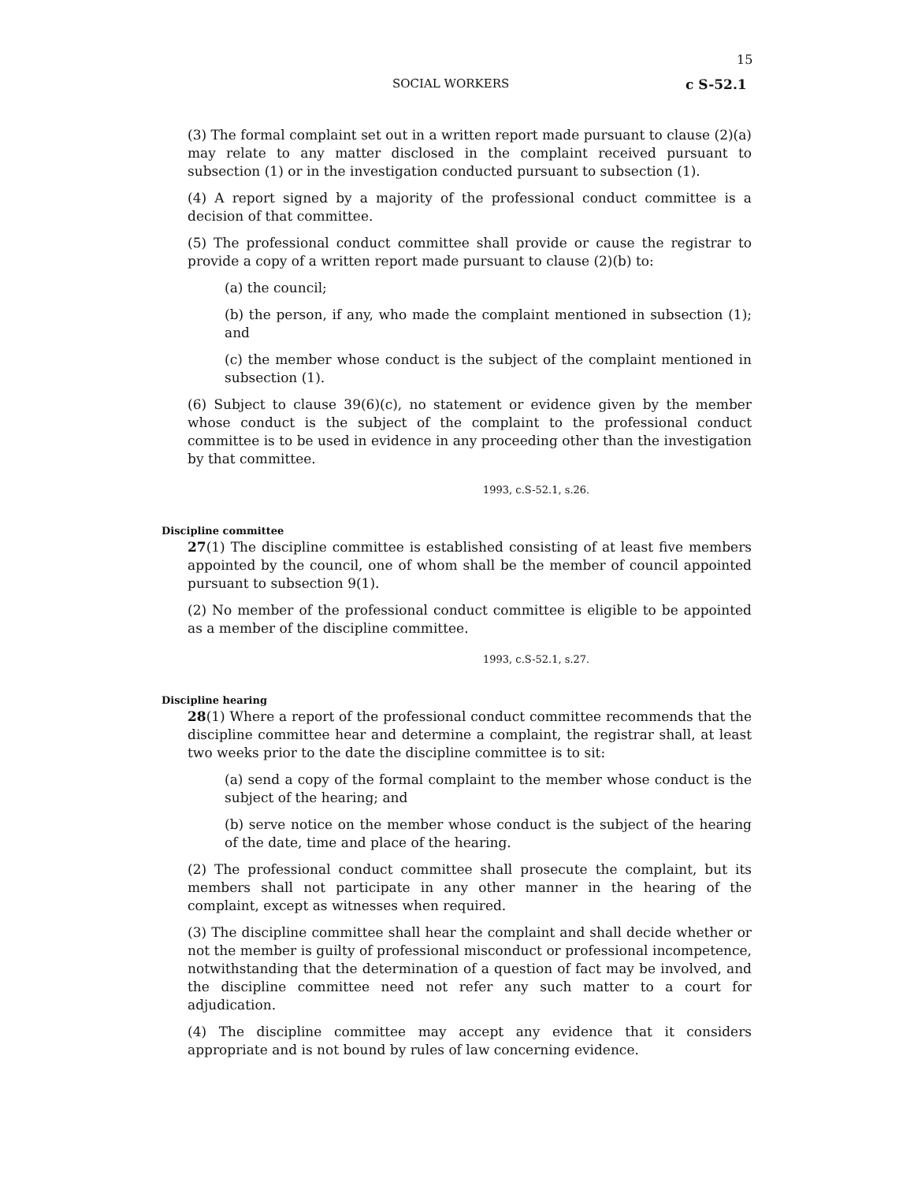15
SOCIAL WORKERS c S-52.1
(3) The formal complaint set out in a written report made pursuant to clause (2)(a) may relate to any matter disclosed in the complaint received pursuant to subsection (1) or in the investigation conducted pursuant to subsection (1).
(4) A report signed by a majority of the professional conduct committee is a decision of that committee.
(5) The professional conduct committee shall provide or cause the registrar to provide a copy of a written report made pursuant to clause (2)(b) to:
(a) the council;
(b) the person, if any, who made the complaint mentioned in subsection (1); and
(c) the member whose conduct is the subject of the complaint mentioned in subsection (1).
(6) Subject to clause 39(6)(c), no statement or evidence given by the member whose conduct is the subject of the complaint to the professional conduct committee is to be used in evidence in any proceeding other than the investigation by that committee.
1993, c.S-52.1, s.26.
Discipline committee
27(1) The discipline committee is established consisting of at least five members appointed by the council, one of whom shall be the member of council appointed pursuant to subsection 9(1).
(2) No member of the professional conduct committee is eligible to be appointed as a member of the discipline committee.
1993, c.S-52.1, s.27.
Discipline hearing
28(1) Where a report of the professional conduct committee recommends that the discipline committee hear and determine a complaint, the registrar shall, at least two weeks prior to the date the discipline committee is to sit:
(a) send a copy of the formal complaint to the member whose conduct is the subject of the hearing; and
(b) serve notice on the member whose conduct is the subject of the hearing of the date, time and place of the hearing.
(2) The professional conduct committee shall prosecute the complaint, but its members shall not participate in any other manner in the hearing of the complaint, except as witnesses when required.
(3) The discipline committee shall hear the complaint and shall decide whether or not the member is guilty of professional misconduct or professional incompetence, notwithstanding that the determination of a question of fact may be involved, and the discipline committee need not refer any such matter to a court for adjudication.
(4) The discipline committee may accept any evidence that it considers appropriate and is not bound by rules of law concerning evidence.